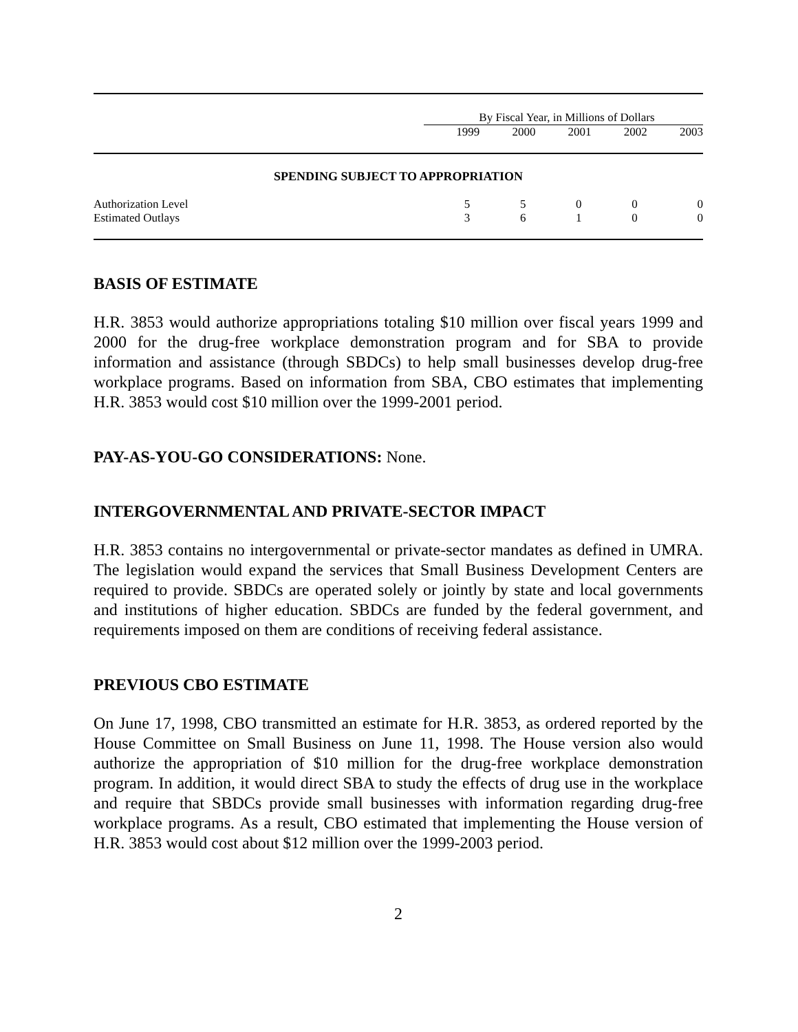| | By Fiscal Year, in Millions of Dollars | | | | |
| --- | --- | --- | --- | --- | --- |
| | 1999 | 2000 | 2001 | 2002 | 2003 |
| SPENDING SUBJECT TO APPROPRIATION | | | | | |
| Authorization Level | 5 | 5 | 0 | 0 | 0 |
| Estimated Outlays | 3 | 6 | 1 | 0 | 0 |
BASIS OF ESTIMATE
H.R. 3853 would authorize appropriations totaling $10 million over fiscal years 1999 and 2000 for the drug-free workplace demonstration program and for SBA to provide information and assistance (through SBDCs) to help small businesses develop drug-free workplace programs. Based on information from SBA, CBO estimates that implementing H.R. 3853 would cost $10 million over the 1999-2001 period.
PAY-AS-YOU-GO CONSIDERATIONS: None.
INTERGOVERNMENTAL AND PRIVATE-SECTOR IMPACT
H.R. 3853 contains no intergovernmental or private-sector mandates as defined in UMRA. The legislation would expand the services that Small Business Development Centers are required to provide. SBDCs are operated solely or jointly by state and local governments and institutions of higher education. SBDCs are funded by the federal government, and requirements imposed on them are conditions of receiving federal assistance.
PREVIOUS CBO ESTIMATE
On June 17, 1998, CBO transmitted an estimate for H.R. 3853, as ordered reported by the House Committee on Small Business on June 11, 1998. The House version also would authorize the appropriation of $10 million for the drug-free workplace demonstration program. In addition, it would direct SBA to study the effects of drug use in the workplace and require that SBDCs provide small businesses with information regarding drug-free workplace programs. As a result, CBO estimated that implementing the House version of H.R. 3853 would cost about $12 million over the 1999-2003 period.
2